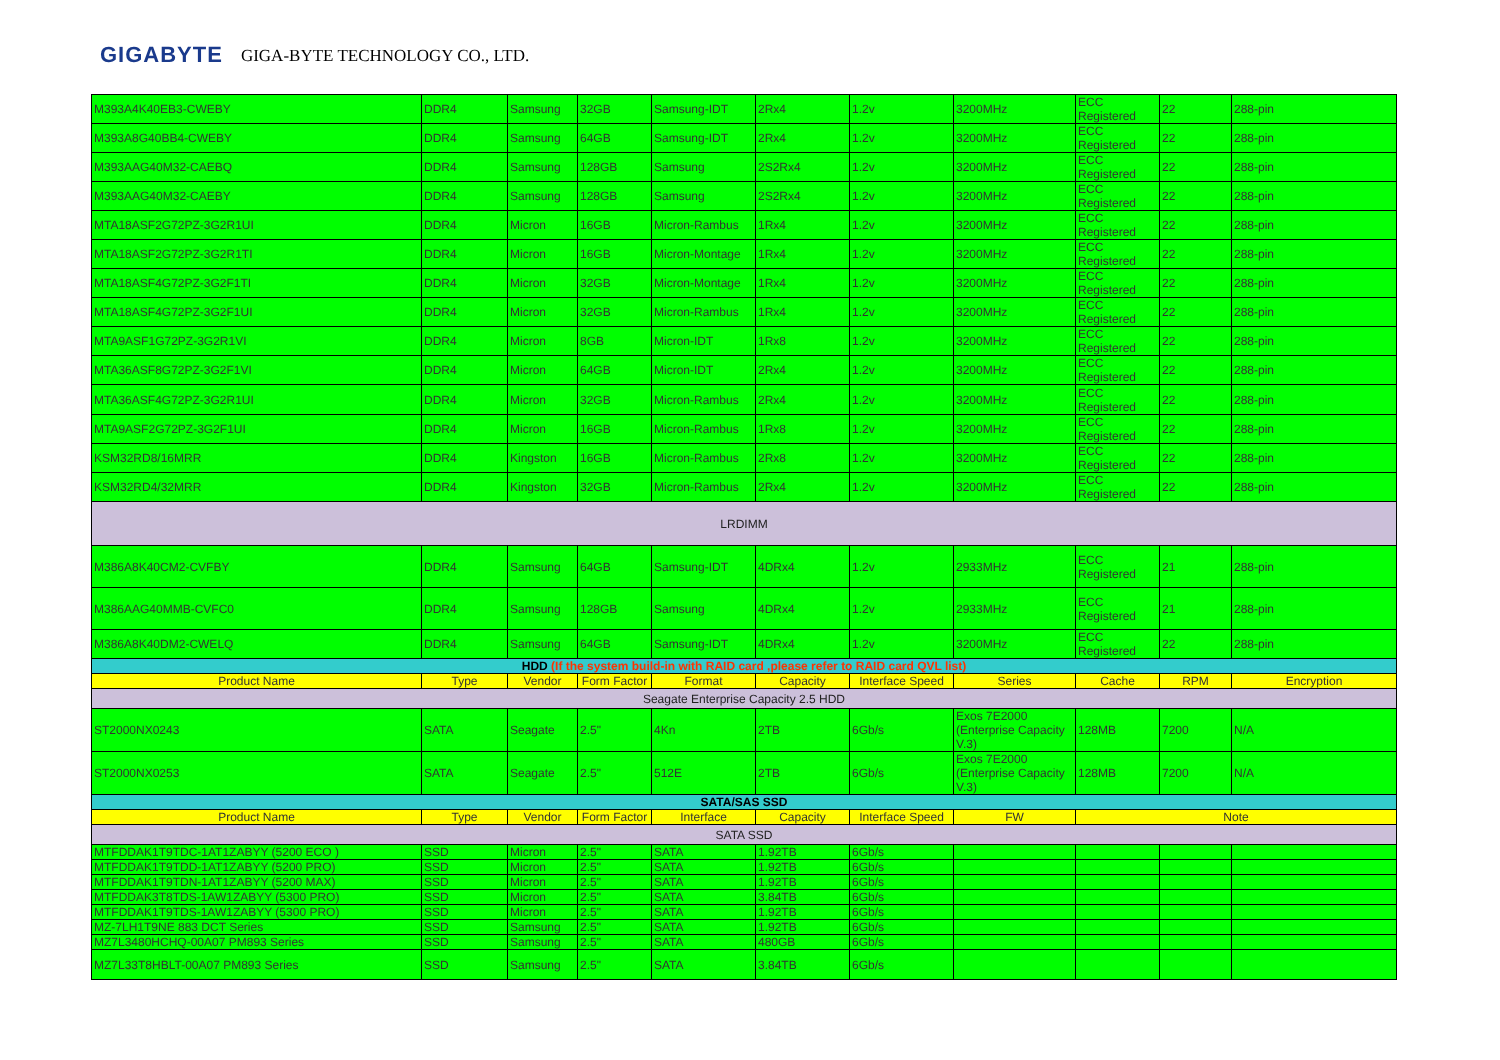GIGABYTE GIGA-BYTE TECHNOLOGY CO., LTD.
| M393A4K40EB3-CWEBY | DDR4 | Samsung | 32GB | Samsung-IDT | 2Rx4 | 1.2v | 3200MHz | ECC Registered | 22 | 288-pin |
| M393A8G40BB4-CWEBY | DDR4 | Samsung | 64GB | Samsung-IDT | 2Rx4 | 1.2v | 3200MHz | ECC Registered | 22 | 288-pin |
| M393AAG40M32-CAEBQ | DDR4 | Samsung | 128GB | Samsung | 2S2Rx4 | 1.2v | 3200MHz | ECC Registered | 22 | 288-pin |
| M393AAG40M32-CAEBY | DDR4 | Samsung | 128GB | Samsung | 2S2Rx4 | 1.2v | 3200MHz | ECC Registered | 22 | 288-pin |
| MTA18ASF2G72PZ-3G2R1UI | DDR4 | Micron | 16GB | Micron-Rambus | 1Rx4 | 1.2v | 3200MHz | ECC Registered | 22 | 288-pin |
| MTA18ASF2G72PZ-3G2R1TI | DDR4 | Micron | 16GB | Micron-Montage | 1Rx4 | 1.2v | 3200MHz | ECC Registered | 22 | 288-pin |
| MTA18ASF4G72PZ-3G2F1TI | DDR4 | Micron | 32GB | Micron-Montage | 1Rx4 | 1.2v | 3200MHz | ECC Registered | 22 | 288-pin |
| MTA18ASF4G72PZ-3G2F1UI | DDR4 | Micron | 32GB | Micron-Rambus | 1Rx4 | 1.2v | 3200MHz | ECC Registered | 22 | 288-pin |
| MTA9ASF1G72PZ-3G2R1VI | DDR4 | Micron | 8GB | Micron-IDT | 1Rx8 | 1.2v | 3200MHz | ECC Registered | 22 | 288-pin |
| MTA36ASF8G72PZ-3G2F1VI | DDR4 | Micron | 64GB | Micron-IDT | 2Rx4 | 1.2v | 3200MHz | ECC Registered | 22 | 288-pin |
| MTA36ASF4G72PZ-3G2R1UI | DDR4 | Micron | 32GB | Micron-Rambus | 2Rx4 | 1.2v | 3200MHz | ECC Registered | 22 | 288-pin |
| MTA9ASF2G72PZ-3G2F1UI | DDR4 | Micron | 16GB | Micron-Rambus | 1Rx8 | 1.2v | 3200MHz | ECC Registered | 22 | 288-pin |
| KSM32RD8/16MRR | DDR4 | Kingston | 16GB | Micron-Rambus | 2Rx8 | 1.2v | 3200MHz | ECC Registered | 22 | 288-pin |
| KSM32RD4/32MRR | DDR4 | Kingston | 32GB | Micron-Rambus | 2Rx4 | 1.2v | 3200MHz | ECC Registered | 22 | 288-pin |
| LRDIMM | | | | | | | | | | |
| M386A8K40CM2-CVFBY | DDR4 | Samsung | 64GB | Samsung-IDT | 4DRx4 | 1.2v | 2933MHz | ECC Registered | 21 | 288-pin |
| M386AAG40MMB-CVFC0 | DDR4 | Samsung | 128GB | Samsung | 4DRx4 | 1.2v | 2933MHz | ECC Registered | 21 | 288-pin |
| M386A8K40DM2-CWELQ | DDR4 | Samsung | 64GB | Samsung-IDT | 4DRx4 | 1.2v | 3200MHz | ECC Registered | 22 | 288-pin |
| HDD (If the system build-in with RAID card ,please refer to RAID card QVL list) | | | | | | | | | | |
| Product Name | Type | Vendor | Form Factor | Format | Capacity | Interface Speed | Series | Cache | RPM | Encryption |
| Seagate Enterprise Capacity 2.5 HDD | | | | | | | | | | |
| ST2000NX0243 | SATA | Seagate | 2.5" | 4Kn | 2TB | 6Gb/s | Exos 7E2000 (Enterprise Capacity V.3) | 128MB | 7200 | N/A |
| ST2000NX0253 | SATA | Seagate | 2.5" | 512E | 2TB | 6Gb/s | Exos 7E2000 (Enterprise Capacity V.3) | 128MB | 7200 | N/A |
| SATA/SAS SSD | | | | | | | | | | |
| Product Name | Type | Vendor | Form Factor | Interface | Capacity | Interface Speed | FW | Note | | |
| SATA SSD | | | | | | | | | | |
| MTFDDAK1T9TDC-1AT1ZABYY (5200 ECO ) | SSD | Micron | 2.5" | SATA | 1.92TB | 6Gb/s | | | | |
| MTFDDAK1T9TDD-1AT1ZABYY (5200 PRO) | SSD | Micron | 2.5" | SATA | 1.92TB | 6Gb/s | | | | |
| MTFDDAK1T9TDN-1AT1ZABYY (5200 MAX) | SSD | Micron | 2.5" | SATA | 1.92TB | 6Gb/s | | | | |
| MTFDDAK3T8TDS-1AW1ZABYY (5300 PRO) | SSD | Micron | 2.5" | SATA | 3.84TB | 6Gb/s | | | | |
| MTFDDAK1T9TDS-1AW1ZABYY (5300 PRO) | SSD | Micron | 2.5" | SATA | 1.92TB | 6Gb/s | | | | |
| MZ-7LH1T9NE 883 DCT Series | SSD | Samsung | 2.5" | SATA | 1.92TB | 6Gb/s | | | | |
| MZ7L3480HCHQ-00A07 PM893 Series | SSD | Samsung | 2.5" | SATA | 480GB | 6Gb/s | | | | |
| MZ7L33T8HBLT-00A07 PM893 Series | SSD | Samsung | 2.5" | SATA | 3.84TB | 6Gb/s | | | | |